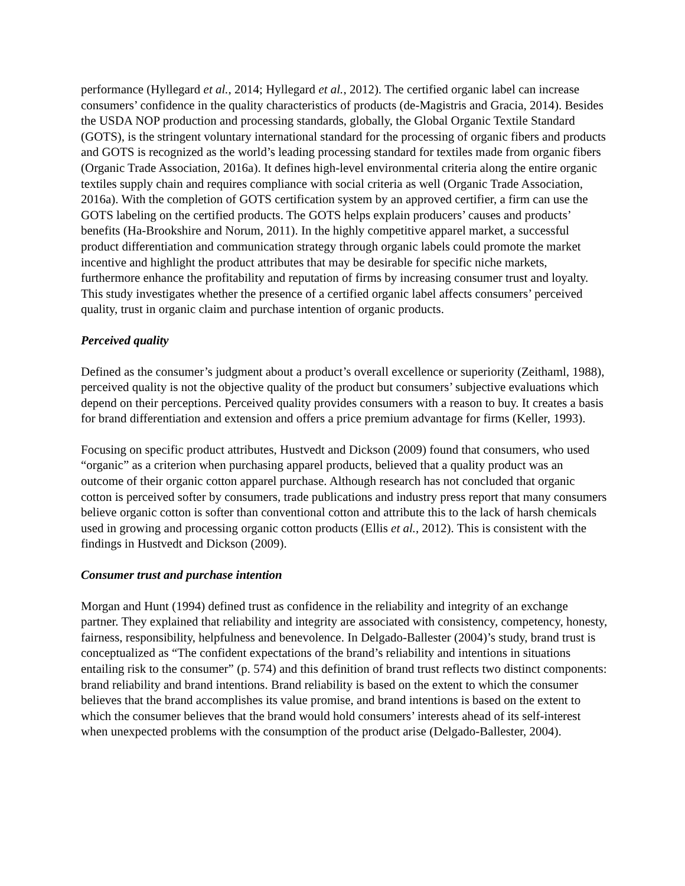performance (Hyllegard et al., 2014; Hyllegard et al., 2012). The certified organic label can increase consumers’ confidence in the quality characteristics of products (de-Magistris and Gracia, 2014). Besides the USDA NOP production and processing standards, globally, the Global Organic Textile Standard (GOTS), is the stringent voluntary international standard for the processing of organic fibers and products and GOTS is recognized as the world’s leading processing standard for textiles made from organic fibers (Organic Trade Association, 2016a). It defines high-level environmental criteria along the entire organic textiles supply chain and requires compliance with social criteria as well (Organic Trade Association, 2016a). With the completion of GOTS certification system by an approved certifier, a firm can use the GOTS labeling on the certified products. The GOTS helps explain producers’ causes and products’ benefits (Ha-Brookshire and Norum, 2011). In the highly competitive apparel market, a successful product differentiation and communication strategy through organic labels could promote the market incentive and highlight the product attributes that may be desirable for specific niche markets, furthermore enhance the profitability and reputation of firms by increasing consumer trust and loyalty. This study investigates whether the presence of a certified organic label affects consumers’ perceived quality, trust in organic claim and purchase intention of organic products.
Perceived quality
Defined as the consumer’s judgment about a product’s overall excellence or superiority (Zeithaml, 1988), perceived quality is not the objective quality of the product but consumers’ subjective evaluations which depend on their perceptions. Perceived quality provides consumers with a reason to buy. It creates a basis for brand differentiation and extension and offers a price premium advantage for firms (Keller, 1993).
Focusing on specific product attributes, Hustvedt and Dickson (2009) found that consumers, who used “organic” as a criterion when purchasing apparel products, believed that a quality product was an outcome of their organic cotton apparel purchase. Although research has not concluded that organic cotton is perceived softer by consumers, trade publications and industry press report that many consumers believe organic cotton is softer than conventional cotton and attribute this to the lack of harsh chemicals used in growing and processing organic cotton products (Ellis et al., 2012). This is consistent with the findings in Hustvedt and Dickson (2009).
Consumer trust and purchase intention
Morgan and Hunt (1994) defined trust as confidence in the reliability and integrity of an exchange partner. They explained that reliability and integrity are associated with consistency, competency, honesty, fairness, responsibility, helpfulness and benevolence. In Delgado-Ballester (2004)’s study, brand trust is conceptualized as “The confident expectations of the brand’s reliability and intentions in situations entailing risk to the consumer” (p. 574) and this definition of brand trust reflects two distinct components: brand reliability and brand intentions. Brand reliability is based on the extent to which the consumer believes that the brand accomplishes its value promise, and brand intentions is based on the extent to which the consumer believes that the brand would hold consumers’ interests ahead of its self-interest when unexpected problems with the consumption of the product arise (Delgado-Ballester, 2004).